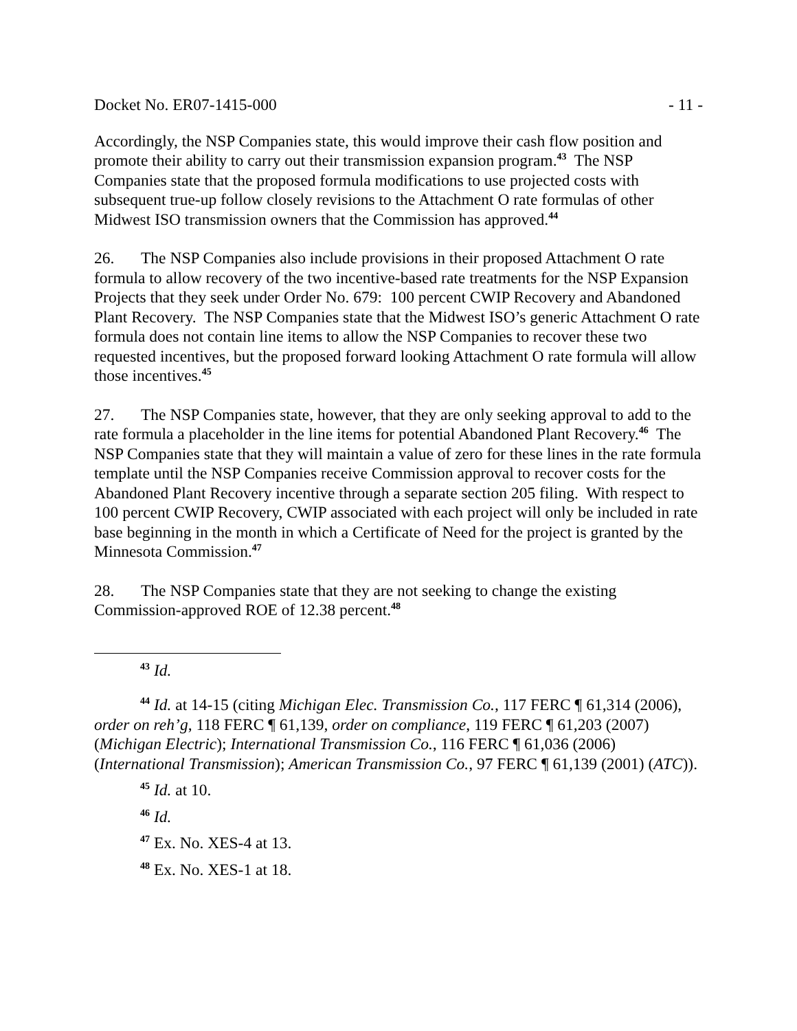Docket No. ER07-1415-000 - 11 -
Accordingly, the NSP Companies state, this would improve their cash flow position and promote their ability to carry out their transmission expansion program.<sup>43</sup> The NSP Companies state that the proposed formula modifications to use projected costs with subsequent true-up follow closely revisions to the Attachment O rate formulas of other Midwest ISO transmission owners that the Commission has approved.<sup>44</sup>
26. The NSP Companies also include provisions in their proposed Attachment O rate formula to allow recovery of the two incentive-based rate treatments for the NSP Expansion Projects that they seek under Order No. 679: 100 percent CWIP Recovery and Abandoned Plant Recovery. The NSP Companies state that the Midwest ISO’s generic Attachment O rate formula does not contain line items to allow the NSP Companies to recover these two requested incentives, but the proposed forward looking Attachment O rate formula will allow those incentives.<sup>45</sup>
27. The NSP Companies state, however, that they are only seeking approval to add to the rate formula a placeholder in the line items for potential Abandoned Plant Recovery.<sup>46</sup> The NSP Companies state that they will maintain a value of zero for these lines in the rate formula template until the NSP Companies receive Commission approval to recover costs for the Abandoned Plant Recovery incentive through a separate section 205 filing. With respect to 100 percent CWIP Recovery, CWIP associated with each project will only be included in rate base beginning in the month in which a Certificate of Need for the project is granted by the Minnesota Commission.<sup>47</sup>
28. The NSP Companies state that they are not seeking to change the existing Commission-approved ROE of 12.38 percent.<sup>48</sup>
<sup>43</sup> Id.
<sup>44</sup> Id. at 14-15 (citing Michigan Elec. Transmission Co., 117 FERC ¶ 61,314 (2006), order on reh’g, 118 FERC ¶ 61,139, order on compliance, 119 FERC ¶ 61,203 (2007) (Michigan Electric); International Transmission Co., 116 FERC ¶ 61,036 (2006) (International Transmission); American Transmission Co., 97 FERC ¶ 61,139 (2001) (ATC)).
<sup>45</sup> Id. at 10.
<sup>46</sup> Id.
<sup>47</sup> Ex. No. XES-4 at 13.
<sup>48</sup> Ex. No. XES-1 at 18.